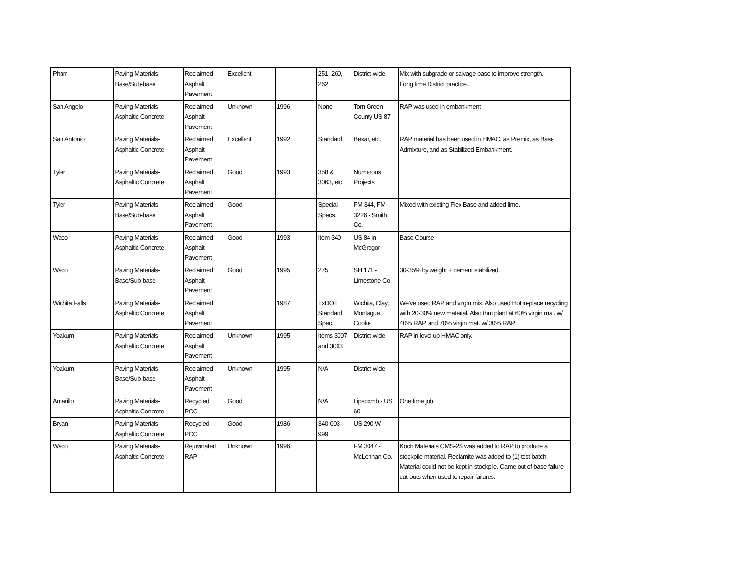| Pharr | Paving Materials- Base/Sub-base | Reclaimed Asphalt Pavement | Excellent | | 251, 260, 262 | District-wide | Mix with subgrade or salvage base to improve strength. Long time District practice. |
| San Angelo | Paving Materials- Asphaltic Concrete | Reclaimed Asphalt Pavement | Unknown | 1996 | None | Tom Green County US 87 | RAP was used in embankment |
| San Antonio | Paving Materials- Asphaltic Concrete | Reclaimed Asphalt Pavement | Excellent | 1992 | Standard | Bexar, etc. | RAP material has been used in HMAC, as Premix, as Base Admixture, and as Stabilized Embankment. |
| Tyler | Paving Materials- Asphaltic Concrete | Reclaimed Asphalt Pavement | Good | 1993 | 358 & 3063, etc. | Numerous Projects | |
| Tyler | Paving Materials- Base/Sub-base | Reclaimed Asphalt Pavement | Good | | Special Specs. | FM 344, FM 3226 - Smith Co. | Mixed with existing Flex Base and added lime. |
| Waco | Paving Materials- Asphaltic Concrete | Reclaimed Asphalt Pavement | Good | 1993 | Item 340 | US 84 in McGregor | Base Course |
| Waco | Paving Materials- Base/Sub-base | Reclaimed Asphalt Pavement | Good | 1995 | 275 | SH 171 - Limestone Co. | 30-35% by weight + cement stabilized. |
| Wichita Falls | Paving Materials- Asphaltic Concrete | Reclaimed Asphalt Pavement | | 1987 | TxDOT Standard Spec. | Wichita, Clay, Montague, Cooke | We've used RAP and virgin mix. Also used Hot in-place recycling with 20-30% new material. Also thru plant at 60% virgin mat. w/ 40% RAP, and 70% virgin mat. w/ 30% RAP. |
| Yoakum | Paving Materials- Asphaltic Concrete | Reclaimed Asphalt Pavement | Unknown | 1995 | Items 3007 and 3063 | District-wide | RAP in level up HMAC only. |
| Yoakum | Paving Materials- Base/Sub-base | Reclaimed Asphalt Pavement | Unknown | 1995 | N/A | District-wide | |
| Amarillo | Paving Materials- Asphaltic Concrete | Recycled PCC | Good | | N/A | Lipscomb - US 60 | One time job. |
| Bryan | Paving Materials- Asphaltic Concrete | Recycled PCC | Good | 1986 | 340-003- 999 | US 290 W | |
| Waco | Paving Materials- Asphaltic Concrete | Rejuvinated RAP | Unknown | 1996 | | FM 3047 - McLennan Co. | Koch Materials CMS-2S was added to RAP to produce a stockpile material. Reclamite was added to (1) test batch. Material could not be kept in stockpile. Came out of base failure cut-outs when used to repair failures. |